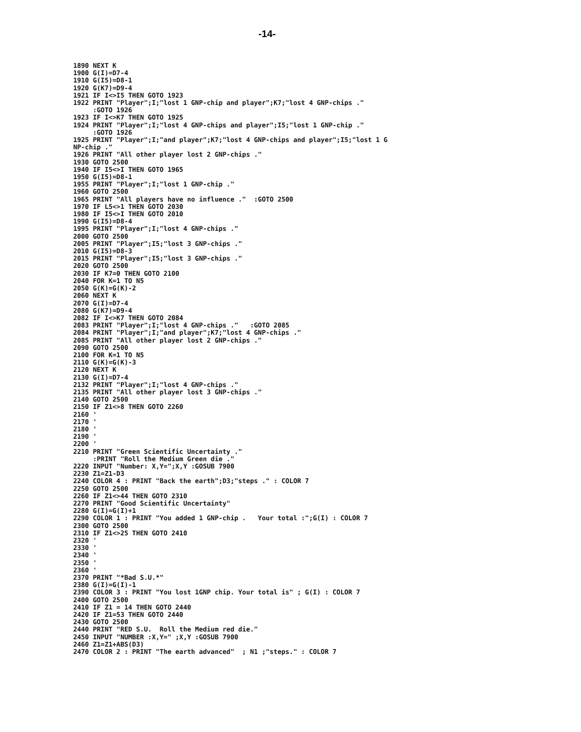-14-
   1890 NEXT K
   1900 G(I)=D7-4
   1910 G(I5)=D8-1
   1920 G(K7)=D9-4
   1921 IF I<>I5 THEN GOTO 1923
   1922 PRINT "Player";I;"lost 1 GNP-chip and player";K7;"lost 4 GNP-chips ."
        :GOTO 1926
   1923 IF I<>K7 THEN GOTO 1925
   1924 PRINT "Player";I;"lost 4 GNP-chips and player";I5;"lost 1 GNP-chip ."
        :GOTO 1926
   1925 PRINT "Player";I;"and player";K7;"lost 4 GNP-chips and player";I5;"lost 1 G
   NP-chip ."
   1926 PRINT "All other player lost 2 GNP-chips ."
   1930 GOTO 2500
   1940 IF I5<>I THEN GOTO 1965
   1950 G(I5)=D8-1
   1955 PRINT "Player";I;"lost 1 GNP-chip ."
   1960 GOTO 2500
   1965 PRINT "All players have no influence ."  :GOTO 2500
   1970 IF L5<>1 THEN GOTO 2030
   1980 IF I5<>I THEN GOTO 2010
   1990 G(I5)=D8-4
   1995 PRINT "Player";I;"lost 4 GNP-chips ."
   2000 GOTO 2500
   2005 PRINT "Player";I5;"lost 3 GNP-chips ."
   2010 G(I5)=D8-3
   2015 PRINT "Player";I5;"lost 3 GNP-chips ."
   2020 GOTO 2500
   2030 IF K7=0 THEN GOTO 2100
   2040 FOR K=1 TO N5
   2050 G(K)=G(K)-2
   2060 NEXT K
   2070 G(I)=D7-4
   2080 G(K7)=D9-4
   2082 IF I<>K7 THEN GOTO 2084
   2083 PRINT "Player";I;"lost 4 GNP-chips ."   :GOTO 2085
   2084 PRINT "Player";I;"and player";K7;"lost 4 GNP-chips ."
   2085 PRINT "All other player lost 2 GNP-chips ."
   2090 GOTO 2500
   2100 FOR K=1 TO N5
   2110 G(K)=G(K)-3
   2120 NEXT K
   2130 G(I)=D7-4
   2132 PRINT "Player";I;"lost 4 GNP-chips ."
   2135 PRINT "All other player lost 3 GNP-chips ."
   2140 GOTO 2500
   2150 IF Z1<>8 THEN GOTO 2260
   2160 '
   2170 '
   2180 '
   2190 '
   2200 '
   2210 PRINT "Green Scientific Uncertainty ."
        :PRINT "Roll the Medium Green die ."
   2220 INPUT "Number: X,Y=";X,Y :GOSUB 7900
   2230 Z1=Z1-D3
   2240 COLOR 4 : PRINT "Back the earth";D3;"steps ." : COLOR 7
   2250 GOTO 2500
   2260 IF Z1<>44 THEN GOTO 2310
   2270 PRINT "Good Scientific Uncertainty"
   2280 G(I)=G(I)+1
   2290 COLOR 1 : PRINT "You added 1 GNP-chip .   Your total :";G(I) : COLOR 7
   2300 GOTO 2500
   2310 IF Z1<>25 THEN GOTO 2410
   2320 '
   2330 '
   2340 '
   2350 '
   2360 '
   2370 PRINT "*Bad S.U.*"
   2380 G(I)=G(I)-1
   2390 COLOR 3 : PRINT "You lost 1GNP chip. Your total is" ; G(I) : COLOR 7
   2400 GOTO 2500
   2410 IF Z1 = 14 THEN GOTO 2440
   2420 IF Z1=53 THEN GOTO 2440
   2430 GOTO 2500
   2440 PRINT "RED S.U.  Roll the Medium red die."
   2450 INPUT "NUMBER :X,Y=" ;X,Y :GOSUB 7900
   2460 Z1=Z1+ABS(D3)
   2470 COLOR 2 : PRINT "The earth advanced"  ; N1 ;"steps." : COLOR 7